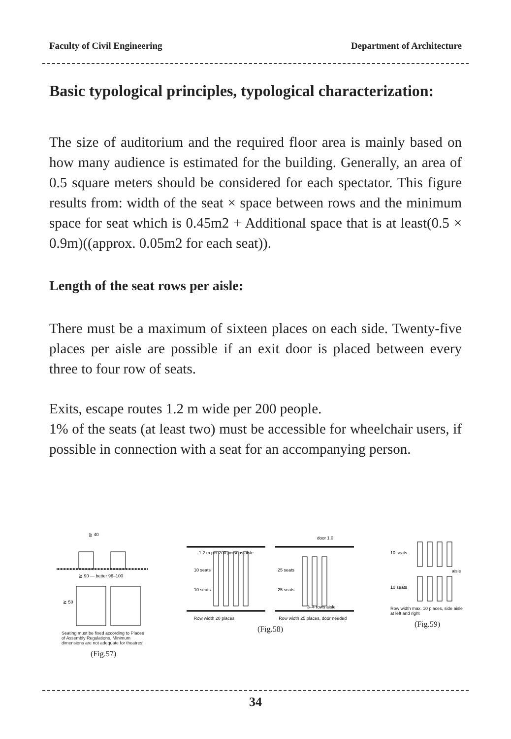Faculty of Civil Engineering Department of Architecture
Basic typological principles, typological characterization:
The size of auditorium and the required floor area is mainly based on how many audience is estimated for the building. Generally, an area of 0.5 square meters should be considered for each spectator. This figure results from: width of the seat × space between rows and the minimum space for seat which is 0.45m2 + Additional space that is at least(0.5 × 0.9m)((approx. 0.05m2 for each seat)).
Length of the seat rows per aisle:
There must be a maximum of sixteen places on each side. Twenty-five places per aisle are possible if an exit door is placed between every three to four row of seats.
Exits, escape routes 1.2 m wide per 200 people.
1% of the seats (at least two) must be accessible for wheelchair users, if possible in connection with a seat for an accompanying person.
≧ 40
≧ 90 — better 96–100
≧ 50
Seating must be fixed according to Places of Assembly Regulations. Minimum dimensions are not adequate for theatres!
(Fig.57)
1.2 m per 200 persons aisle
10 seats
10 seats
25 seats
25 seats
door 1.0
3–4 rows aisle
Row width 20 places Row width 25 places, door needed
(Fig.58)
10 seats
10 seats
aisle
Row width max. 10 places, side aisle at left and right
(Fig.59)
34